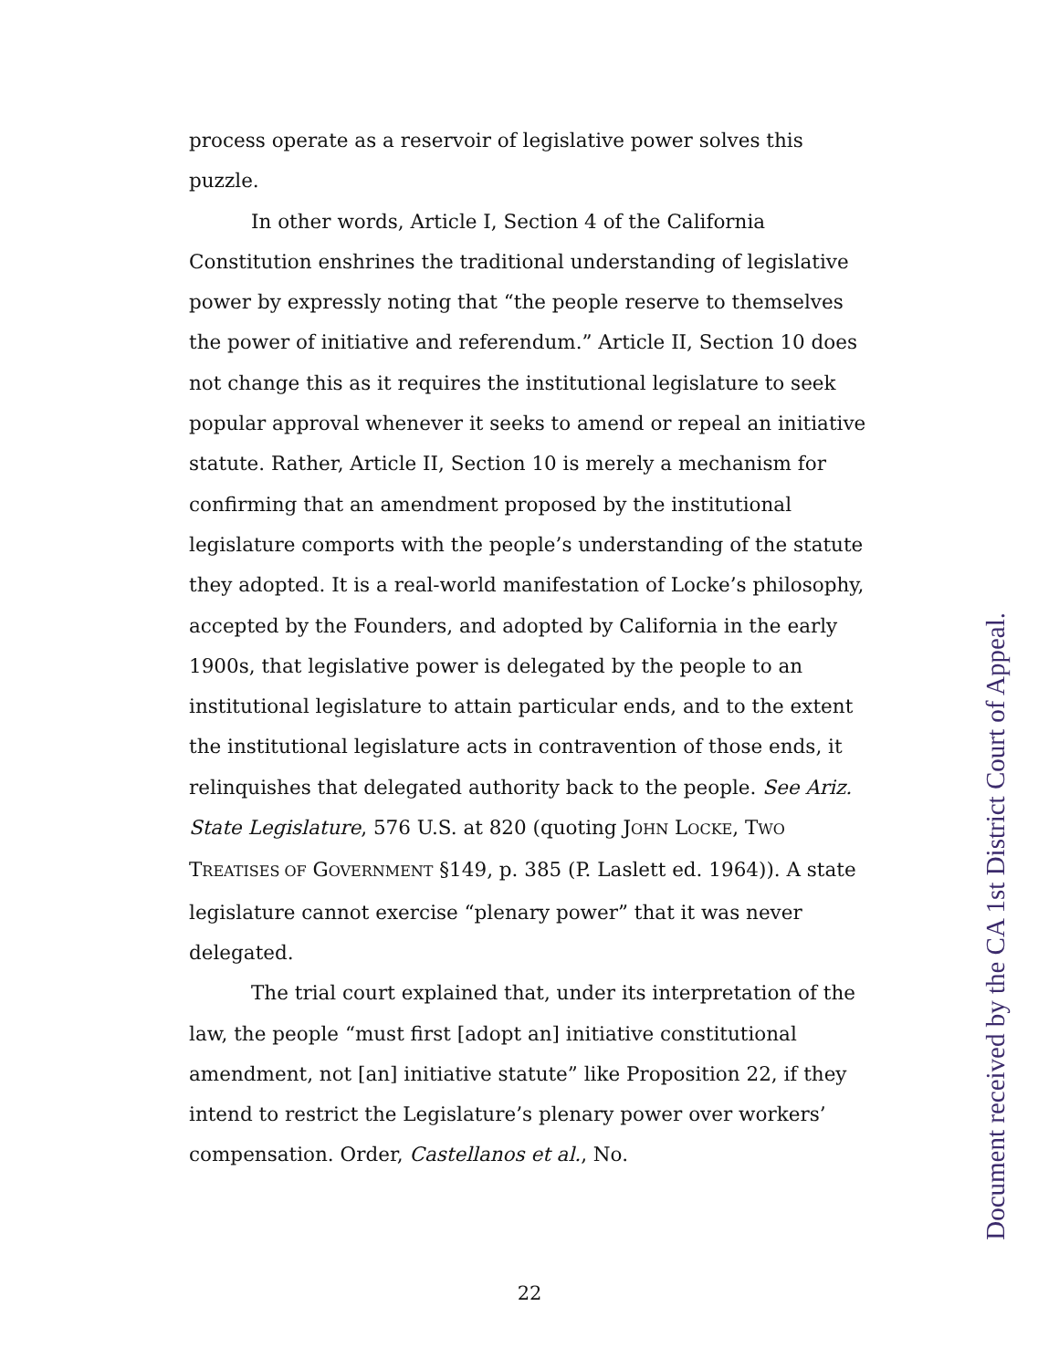process operate as a reservoir of legislative power solves this puzzle.
In other words, Article I, Section 4 of the California Constitution enshrines the traditional understanding of legislative power by expressly noting that “the people reserve to themselves the power of initiative and referendum.” Article II, Section 10 does not change this as it requires the institutional legislature to seek popular approval whenever it seeks to amend or repeal an initiative statute. Rather, Article II, Section 10 is merely a mechanism for confirming that an amendment proposed by the institutional legislature comports with the people’s understanding of the statute they adopted. It is a real-world manifestation of Locke’s philosophy, accepted by the Founders, and adopted by California in the early 1900s, that legislative power is delegated by the people to an institutional legislature to attain particular ends, and to the extent the institutional legislature acts in contravention of those ends, it relinquishes that delegated authority back to the people. See Ariz. State Legislature, 576 U.S. at 820 (quoting JOHN LOCKE, TWO TREATISES OF GOVERNMENT §149, p. 385 (P. Laslett ed. 1964)). A state legislature cannot exercise “plenary power” that it was never delegated.
The trial court explained that, under its interpretation of the law, the people “must first [adopt an] initiative constitutional amendment, not [an] initiative statute” like Proposition 22, if they intend to restrict the Legislature’s plenary power over workers’ compensation. Order, Castellanos et al., No.
22
Document received by the CA 1st District Court of Appeal.